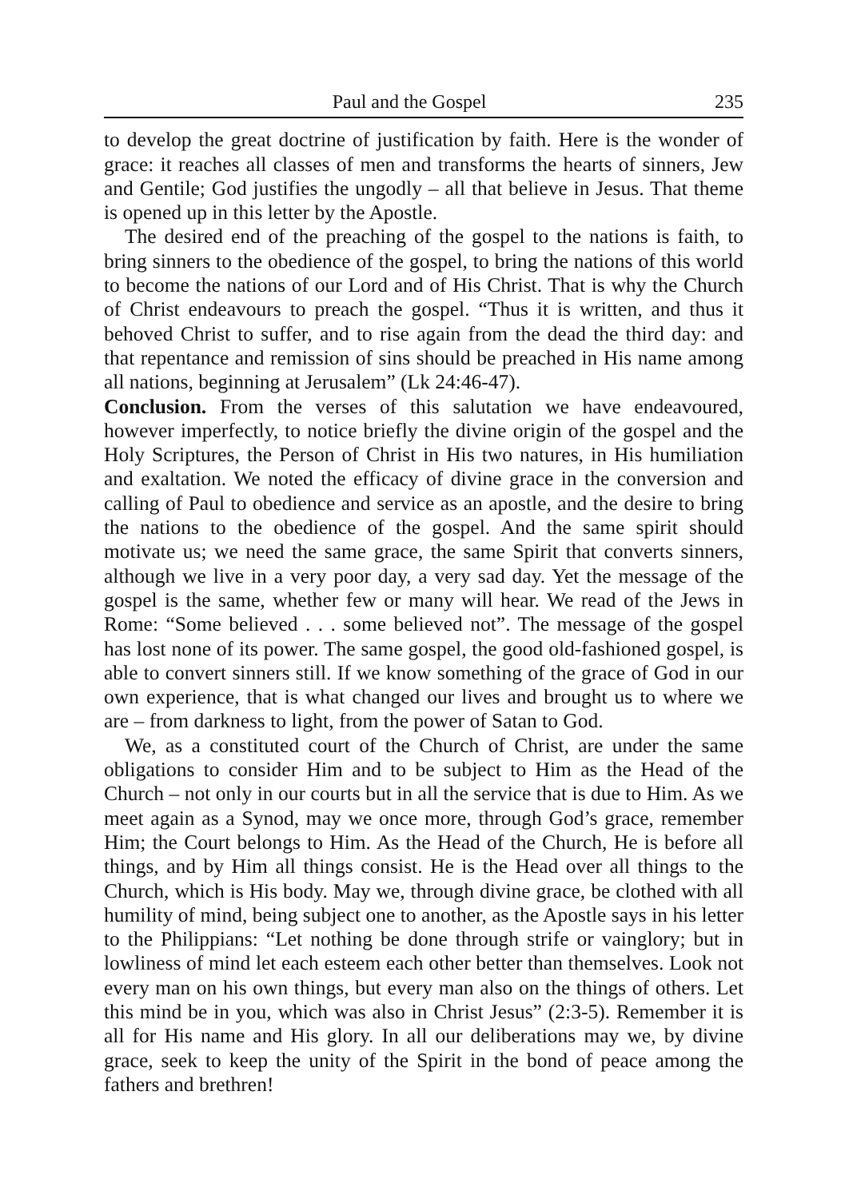Paul and the Gospel 235
to develop the great doctrine of justification by faith. Here is the wonder of grace: it reaches all classes of men and transforms the hearts of sinners, Jew and Gentile; God justifies the ungodly – all that believe in Jesus. That theme is opened up in this letter by the Apostle.
The desired end of the preaching of the gospel to the nations is faith, to bring sinners to the obedience of the gospel, to bring the nations of this world to become the nations of our Lord and of His Christ. That is why the Church of Christ endeavours to preach the gospel. “Thus it is written, and thus it behoved Christ to suffer, and to rise again from the dead the third day: and that repentance and remission of sins should be preached in His name among all nations, beginning at Jerusalem” (Lk 24:46-47).
Conclusion. From the verses of this salutation we have endeavoured, however imperfectly, to notice briefly the divine origin of the gospel and the Holy Scriptures, the Person of Christ in His two natures, in His humiliation and exaltation. We noted the efficacy of divine grace in the conversion and calling of Paul to obedience and service as an apostle, and the desire to bring the nations to the obedience of the gospel. And the same spirit should motivate us; we need the same grace, the same Spirit that converts sinners, although we live in a very poor day, a very sad day. Yet the message of the gospel is the same, whether few or many will hear. We read of the Jews in Rome: “Some believed . . . some believed not”. The message of the gospel has lost none of its power. The same gospel, the good old-fashioned gospel, is able to convert sinners still. If we know something of the grace of God in our own experience, that is what changed our lives and brought us to where we are – from darkness to light, from the power of Satan to God.
We, as a constituted court of the Church of Christ, are under the same obligations to consider Him and to be subject to Him as the Head of the Church – not only in our courts but in all the service that is due to Him. As we meet again as a Synod, may we once more, through God’s grace, remember Him; the Court belongs to Him. As the Head of the Church, He is before all things, and by Him all things consist. He is the Head over all things to the Church, which is His body. May we, through divine grace, be clothed with all humility of mind, being subject one to another, as the Apostle says in his letter to the Philippians: “Let nothing be done through strife or vainglory; but in lowliness of mind let each esteem each other better than themselves. Look not every man on his own things, but every man also on the things of others. Let this mind be in you, which was also in Christ Jesus” (2:3-5). Remember it is all for His name and His glory. In all our deliberations may we, by divine grace, seek to keep the unity of the Spirit in the bond of peace among the fathers and brethren!